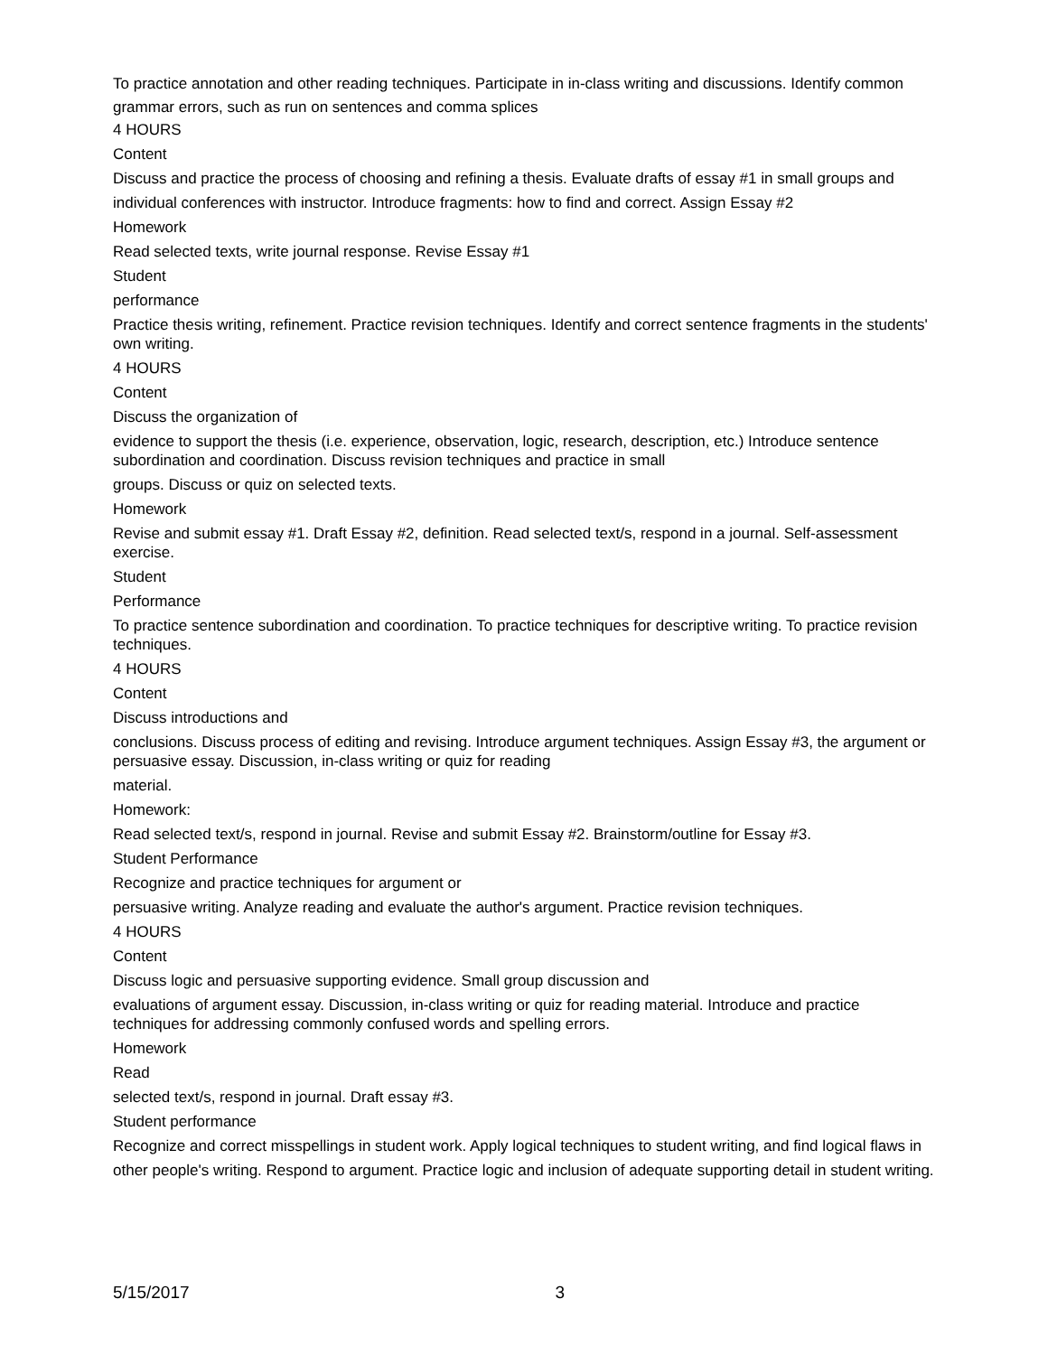To practice annotation and other reading techniques. Participate in in-class writing and discussions. Identify common grammar errors, such as run on sentences and comma splices
4 HOURS
Content
Discuss and practice the process of choosing and refining a thesis. Evaluate drafts of essay #1 in small groups and
individual conferences with instructor. Introduce fragments: how to find and correct. Assign Essay #2
Homework
Read selected texts, write journal response. Revise Essay #1
Student
performance
Practice thesis writing, refinement. Practice revision techniques. Identify and correct sentence fragments in the students' own writing.
4 HOURS
Content
Discuss the organization of
evidence to support the thesis (i.e. experience, observation, logic, research, description, etc.) Introduce sentence subordination and coordination. Discuss revision techniques and practice in small
groups. Discuss or quiz on selected texts.
Homework
Revise and submit essay #1. Draft Essay #2, definition. Read selected text/s, respond in a journal. Self-assessment exercise.
Student
Performance
To practice sentence subordination and coordination. To practice techniques for descriptive writing. To practice revision techniques.
4 HOURS
Content
Discuss introductions and
conclusions. Discuss process of editing and revising. Introduce argument techniques. Assign Essay #3, the argument or persuasive essay. Discussion, in-class writing or quiz for reading
material.
Homework:
Read selected text/s, respond in journal. Revise and submit Essay #2. Brainstorm/outline for Essay #3.
Student Performance
Recognize and practice techniques for argument or
persuasive writing. Analyze reading and evaluate the author's argument. Practice revision techniques.
4 HOURS
Content
Discuss logic and persuasive supporting evidence. Small group discussion and
evaluations of argument essay. Discussion, in-class writing or quiz for reading material. Introduce and practice techniques for addressing commonly confused words and spelling errors.
Homework
Read
selected text/s, respond in journal. Draft essay #3.
Student performance
Recognize and correct misspellings in student work. Apply logical techniques to student writing, and find logical flaws in
other people's writing. Respond to argument. Practice logic and inclusion of adequate supporting detail in student writing.
5/15/2017 3